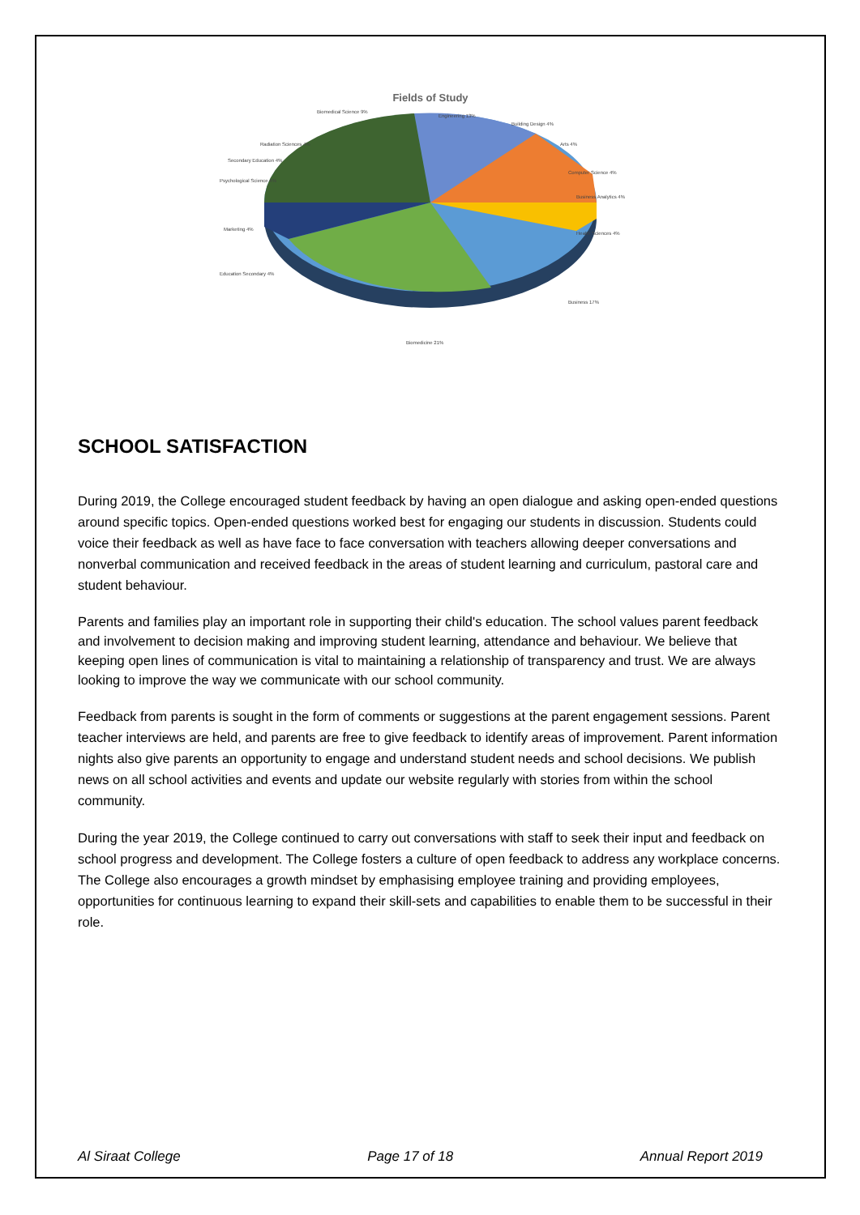Fields of Study
Biomedical Science 9%
Engineering 13%
Building Design 4%
Arts 4%
Computer Science 4%
Business Analytics 4%
Health Sciences 4%
Business 17%
Biomedicine 21%
Education Secondary 4%
Marketing 4%
Psychological Science 4%
Secondary Education 4%
Radiation Sciences 4%
SCHOOL SATISFACTION
During 2019, the College encouraged student feedback by having an open dialogue and asking open-ended questions around specific topics. Open-ended questions worked best for engaging our students in discussion. Students could voice their feedback as well as have face to face conversation with teachers allowing deeper conversations and nonverbal communication and received feedback in the areas of student learning and curriculum, pastoral care and student behaviour.
Parents and families play an important role in supporting their child's education. The school values parent feedback and involvement to decision making and improving student learning, attendance and behaviour. We believe that keeping open lines of communication is vital to maintaining a relationship of transparency and trust. We are always looking to improve the way we communicate with our school community.
Feedback from parents is sought in the form of comments or suggestions at the parent engagement sessions. Parent teacher interviews are held, and parents are free to give feedback to identify areas of improvement. Parent information nights also give parents an opportunity to engage and understand student needs and school decisions. We publish news on all school activities and events and update our website regularly with stories from within the school community.
During the year 2019, the College continued to carry out conversations with staff to seek their input and feedback on school progress and development. The College fosters a culture of open feedback to address any workplace concerns. The College also encourages a growth mindset by emphasising employee training and providing employees, opportunities for continuous learning to expand their skill-sets and capabilities to enable them to be successful in their role.
Al Siraat College Page 17 of 18 Annual Report 2019